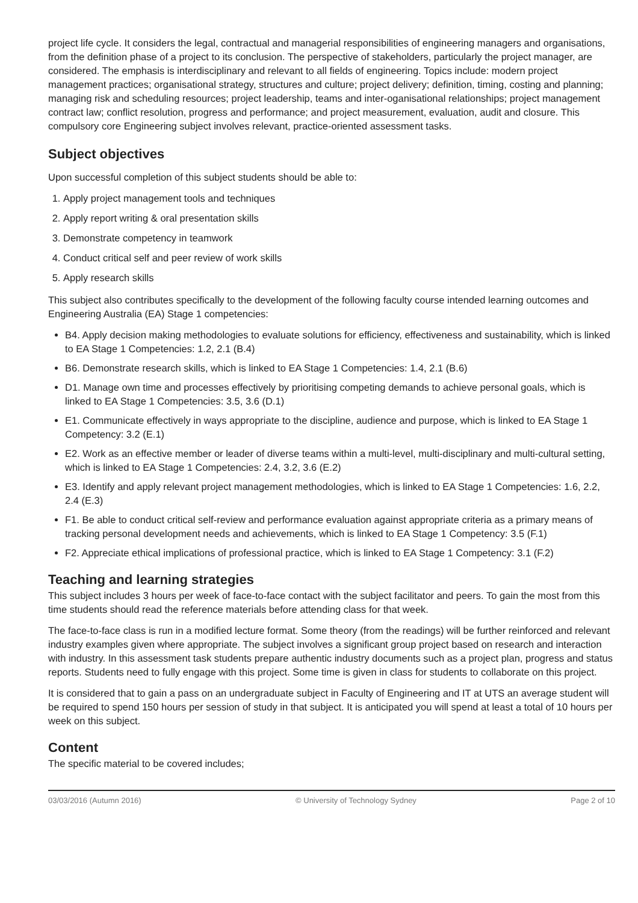project life cycle. It considers the legal, contractual and managerial responsibilities of engineering managers and organisations, from the definition phase of a project to its conclusion. The perspective of stakeholders, particularly the project manager, are considered. The emphasis is interdisciplinary and relevant to all fields of engineering. Topics include: modern project management practices; organisational strategy, structures and culture; project delivery; definition, timing, costing and planning; managing risk and scheduling resources; project leadership, teams and inter-oganisational relationships; project management contract law; conflict resolution, progress and performance; and project measurement, evaluation, audit and closure. This compulsory core Engineering subject involves relevant, practice-oriented assessment tasks.
Subject objectives
Upon successful completion of this subject students should be able to:
1. Apply project management tools and techniques
2. Apply report writing & oral presentation skills
3. Demonstrate competency in teamwork
4. Conduct critical self and peer review of work skills
5. Apply research skills
This subject also contributes specifically to the development of the following faculty course intended learning outcomes and Engineering Australia (EA) Stage 1 competencies:
B4. Apply decision making methodologies to evaluate solutions for efficiency, effectiveness and sustainability, which is linked to EA Stage 1 Competencies: 1.2, 2.1 (B.4)
B6. Demonstrate research skills, which is linked to EA Stage 1 Competencies: 1.4, 2.1 (B.6)
D1. Manage own time and processes effectively by prioritising competing demands to achieve personal goals, which is linked to EA Stage 1 Competencies: 3.5, 3.6 (D.1)
E1. Communicate effectively in ways appropriate to the discipline, audience and purpose, which is linked to EA Stage 1 Competency: 3.2 (E.1)
E2. Work as an effective member or leader of diverse teams within a multi-level, multi-disciplinary and multi-cultural setting, which is linked to EA Stage 1 Competencies: 2.4, 3.2, 3.6 (E.2)
E3. Identify and apply relevant project management methodologies, which is linked to EA Stage 1 Competencies: 1.6, 2.2, 2.4 (E.3)
F1. Be able to conduct critical self-review and performance evaluation against appropriate criteria as a primary means of tracking personal development needs and achievements, which is linked to EA Stage 1 Competency: 3.5 (F.1)
F2. Appreciate ethical implications of professional practice, which is linked to EA Stage 1 Competency: 3.1 (F.2)
Teaching and learning strategies
This subject includes 3 hours per week of face-to-face contact with the subject facilitator and peers. To gain the most from this time students should read the reference materials before attending class for that week.
The face-to-face class is run in a modified lecture format. Some theory (from the readings) will be further reinforced and relevant industry examples given where appropriate. The subject involves a significant group project based on research and interaction with industry. In this assessment task students prepare authentic industry documents such as a project plan, progress and status reports. Students need to fully engage with this project. Some time is given in class for students to collaborate on this project.
It is considered that to gain a pass on an undergraduate subject in Faculty of Engineering and IT at UTS an average student will be required to spend 150 hours per session of study in that subject. It is anticipated you will spend at least a total of 10 hours per week on this subject.
Content
The specific material to be covered includes;
03/03/2016 (Autumn 2016) © University of Technology Sydney Page 2 of 10